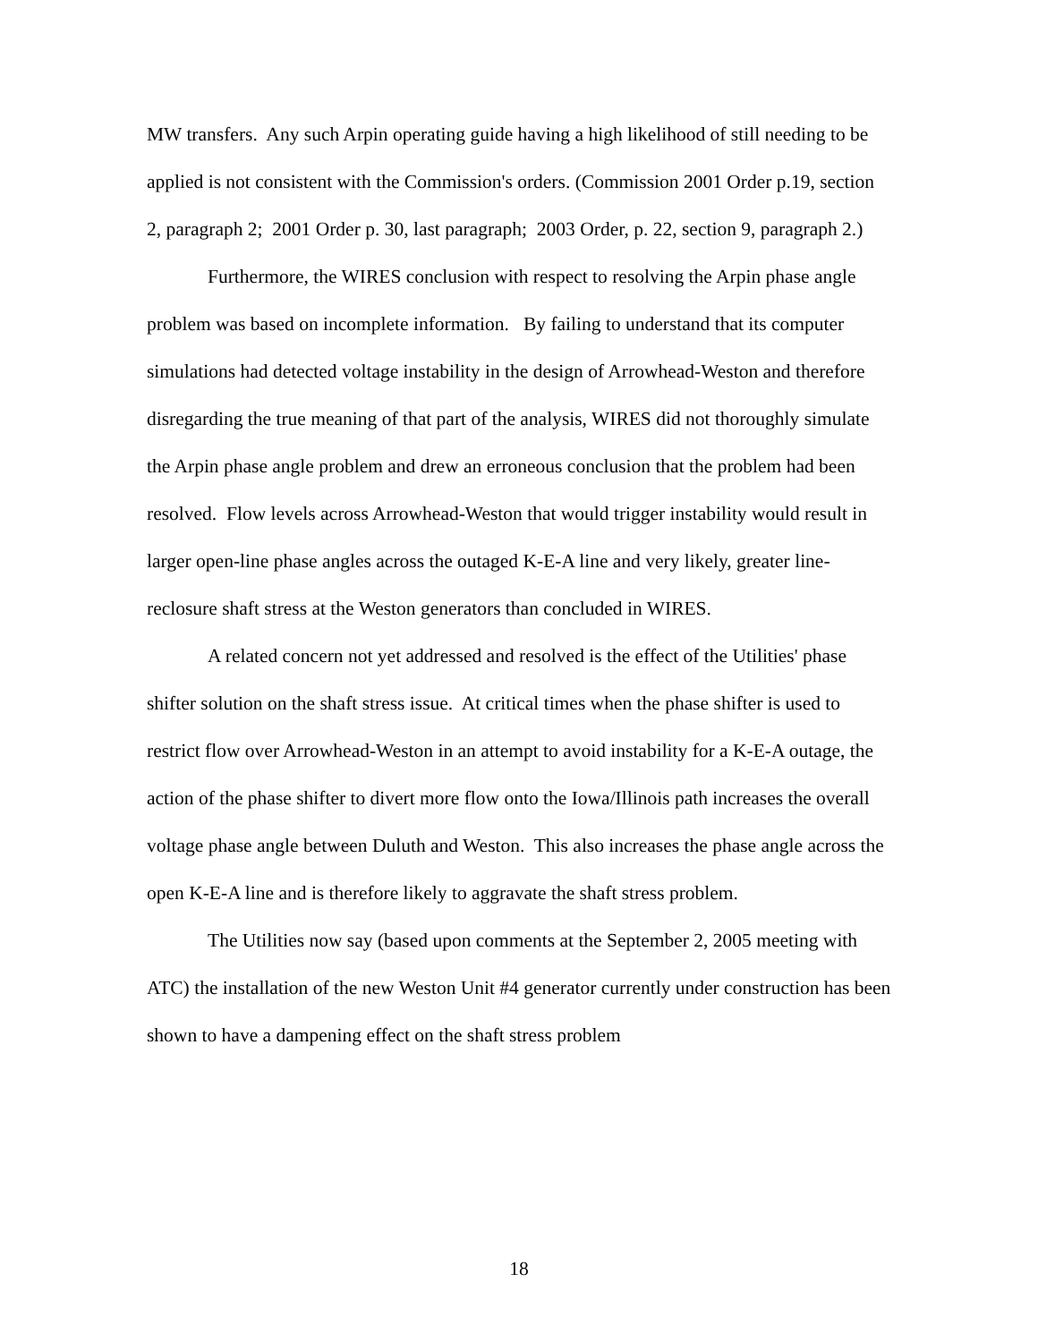MW transfers. Any such Arpin operating guide having a high likelihood of still needing to be applied is not consistent with the Commission's orders. (Commission 2001 Order p.19, section 2, paragraph 2; 2001 Order p. 30, last paragraph; 2003 Order, p. 22, section 9, paragraph 2.)
Furthermore, the WIRES conclusion with respect to resolving the Arpin phase angle problem was based on incomplete information. By failing to understand that its computer simulations had detected voltage instability in the design of Arrowhead-Weston and therefore disregarding the true meaning of that part of the analysis, WIRES did not thoroughly simulate the Arpin phase angle problem and drew an erroneous conclusion that the problem had been resolved. Flow levels across Arrowhead-Weston that would trigger instability would result in larger open-line phase angles across the outaged K-E-A line and very likely, greater line-reclosure shaft stress at the Weston generators than concluded in WIRES.
A related concern not yet addressed and resolved is the effect of the Utilities' phase shifter solution on the shaft stress issue. At critical times when the phase shifter is used to restrict flow over Arrowhead-Weston in an attempt to avoid instability for a K-E-A outage, the action of the phase shifter to divert more flow onto the Iowa/Illinois path increases the overall voltage phase angle between Duluth and Weston. This also increases the phase angle across the open K-E-A line and is therefore likely to aggravate the shaft stress problem.
The Utilities now say (based upon comments at the September 2, 2005 meeting with ATC) the installation of the new Weston Unit #4 generator currently under construction has been shown to have a dampening effect on the shaft stress problem
18